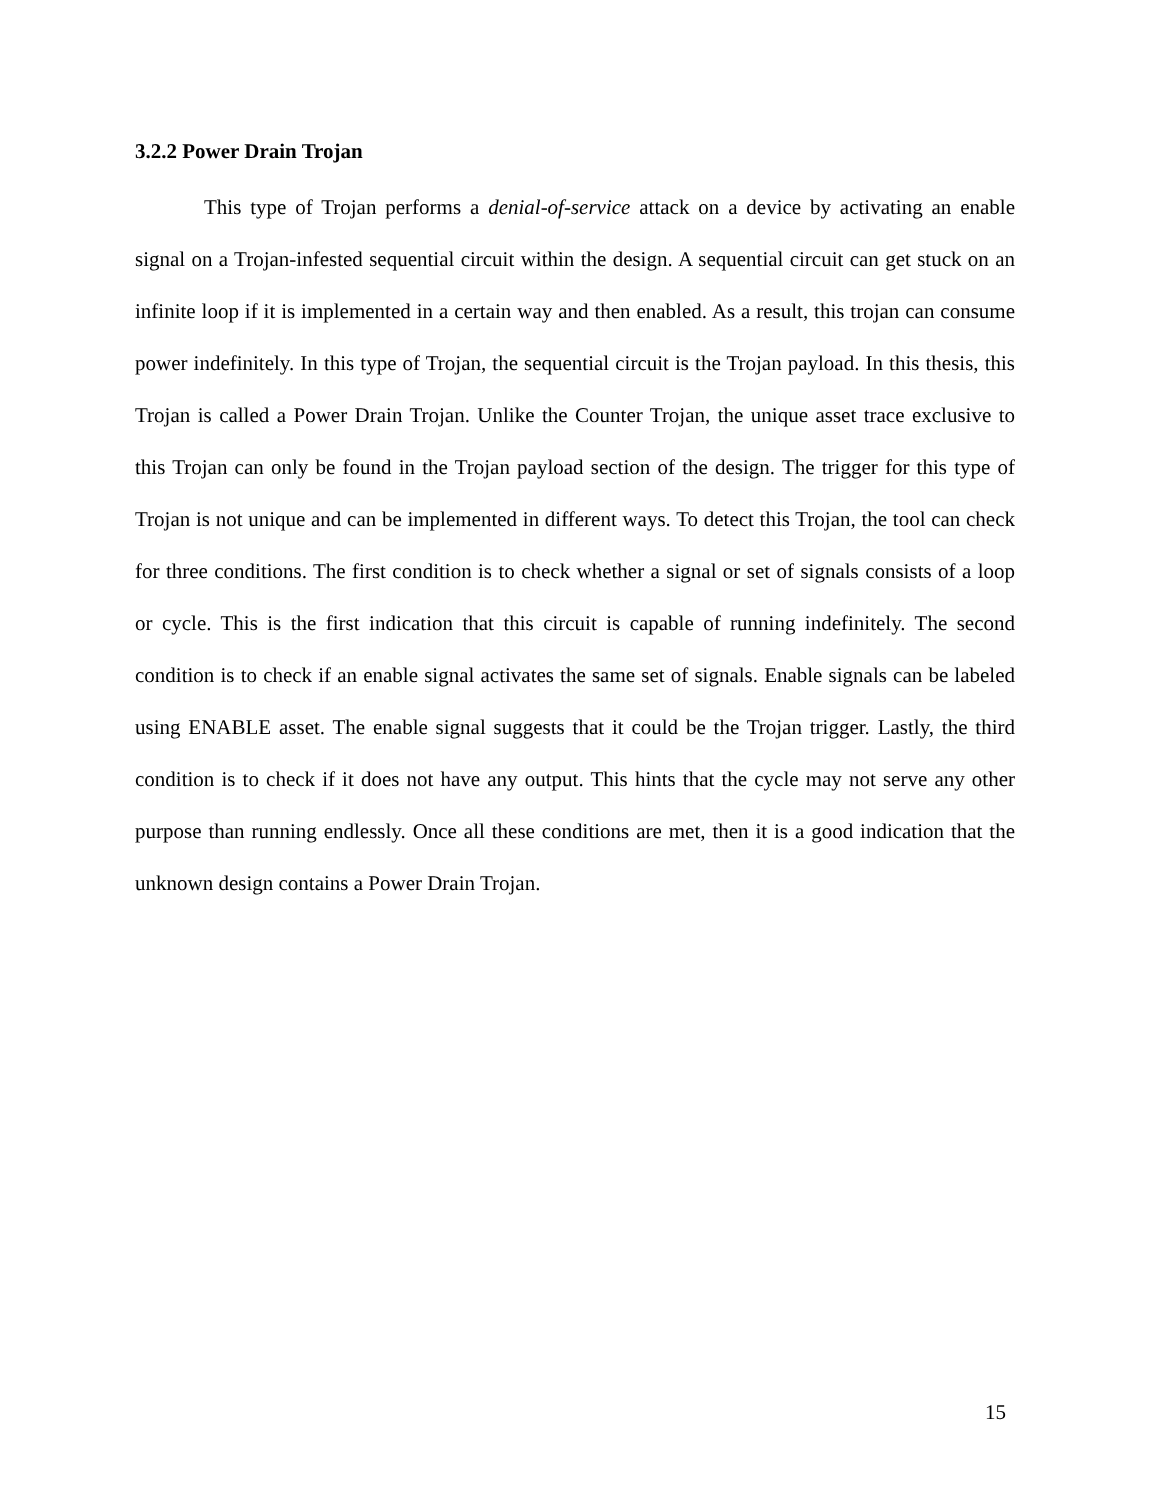3.2.2 Power Drain Trojan
This type of Trojan performs a denial-of-service attack on a device by activating an enable signal on a Trojan-infested sequential circuit within the design. A sequential circuit can get stuck on an infinite loop if it is implemented in a certain way and then enabled. As a result, this trojan can consume power indefinitely. In this type of Trojan, the sequential circuit is the Trojan payload. In this thesis, this Trojan is called a Power Drain Trojan. Unlike the Counter Trojan, the unique asset trace exclusive to this Trojan can only be found in the Trojan payload section of the design. The trigger for this type of Trojan is not unique and can be implemented in different ways. To detect this Trojan, the tool can check for three conditions. The first condition is to check whether a signal or set of signals consists of a loop or cycle. This is the first indication that this circuit is capable of running indefinitely. The second condition is to check if an enable signal activates the same set of signals. Enable signals can be labeled using ENABLE asset. The enable signal suggests that it could be the Trojan trigger. Lastly, the third condition is to check if it does not have any output. This hints that the cycle may not serve any other purpose than running endlessly. Once all these conditions are met, then it is a good indication that the unknown design contains a Power Drain Trojan.
15